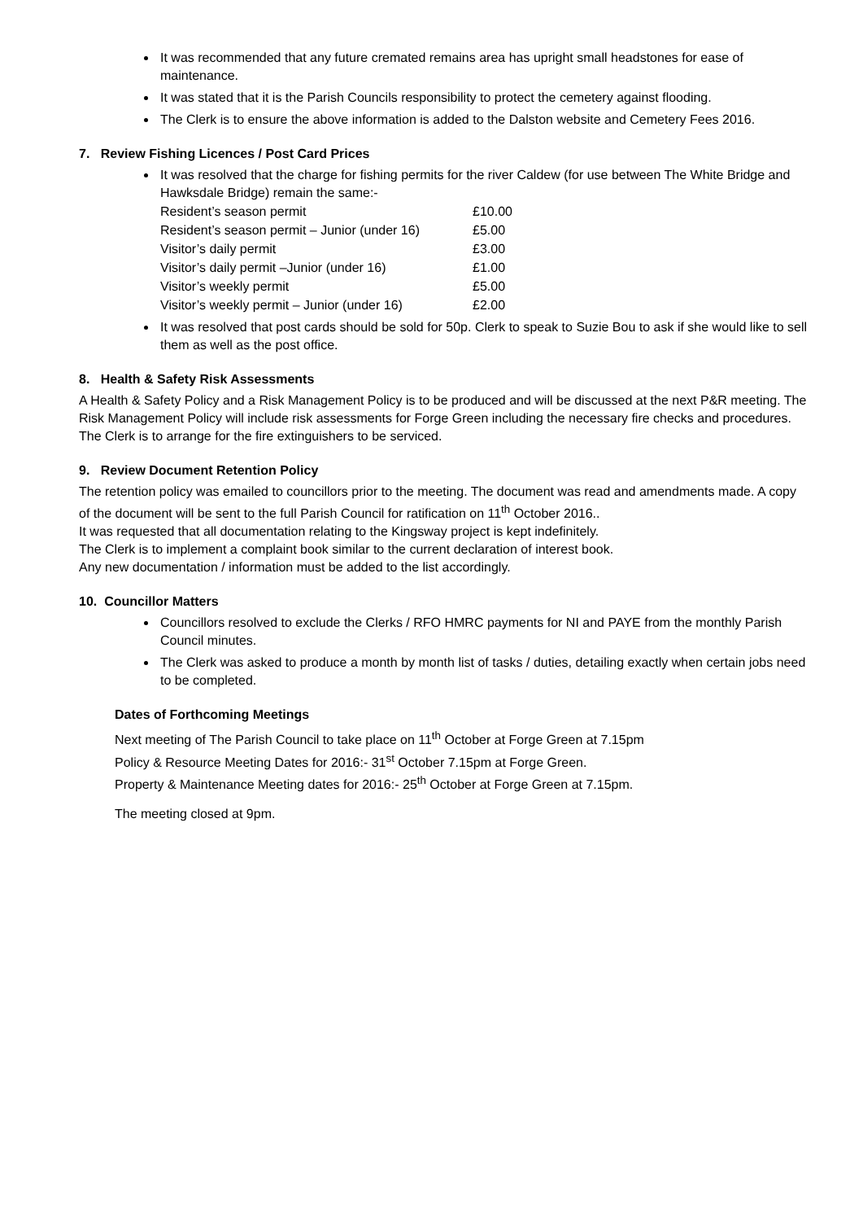It was recommended that any future cremated remains area has upright small headstones for ease of maintenance.
It was stated that it is the Parish Councils responsibility to protect the cemetery against flooding.
The Clerk is to ensure the above information is added to the Dalston website and Cemetery Fees 2016.
7. Review Fishing Licences / Post Card Prices
It was resolved that the charge for fishing permits for the river Caldew (for use between The White Bridge and Hawksdale Bridge) remain the same:-
| Resident’s season permit | £10.00 |
| Resident’s season permit – Junior (under 16) | £5.00 |
| Visitor’s daily permit | £3.00 |
| Visitor’s daily permit –Junior (under 16) | £1.00 |
| Visitor’s weekly permit | £5.00 |
| Visitor’s weekly permit – Junior (under 16) | £2.00 |
It was resolved that post cards should be sold for 50p. Clerk to speak to Suzie Bou to ask if she would like to sell them as well as the post office.
8. Health & Safety Risk Assessments
A Health & Safety Policy and a Risk Management Policy is to be produced and will be discussed at the next P&R meeting. The Risk Management Policy will include risk assessments for Forge Green including the necessary fire checks and procedures.
The Clerk is to arrange for the fire extinguishers to be serviced.
9. Review Document Retention Policy
The retention policy was emailed to councillors prior to the meeting. The document was read and amendments made. A copy of the document will be sent to the full Parish Council for ratification on 11<sup>th</sup> October 2016..
It was requested that all documentation relating to the Kingsway project is kept indefinitely.
The Clerk is to implement a complaint book similar to the current declaration of interest book.
Any new documentation / information must be added to the list accordingly.
10. Councillor Matters
Councillors resolved to exclude the Clerks / RFO HMRC payments for NI and PAYE from the monthly Parish Council minutes.
The Clerk was asked to produce a month by month list of tasks / duties, detailing exactly when certain jobs need to be completed.
Dates of Forthcoming Meetings
Next meeting of The Parish Council to take place on 11<sup>th</sup> October at Forge Green at 7.15pm
Policy & Resource Meeting Dates for 2016:- 31<sup>st</sup> October 7.15pm at Forge Green.
Property & Maintenance Meeting dates for 2016:- 25<sup>th</sup> October at Forge Green at 7.15pm.
The meeting closed at 9pm.